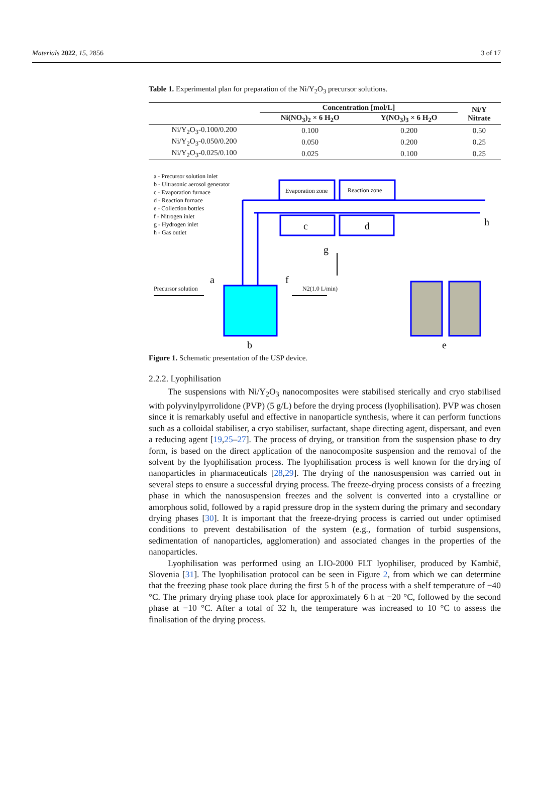Materials 2022, 15, 2856 3 of 17
Table 1. Experimental plan for preparation of the Ni/Y<sub>2</sub>O<sub>3</sub> precursor solutions.
| | Concentration [mol/L] | | Ni/Y Nitrate |
| --- | --- | --- | --- |
| | Ni(NO<sub>3</sub>)<sub>2</sub> × 6 H<sub>2</sub>O | Y(NO<sub>3</sub>)<sub>3</sub> × 6 H<sub>2</sub>O | |
| Ni/Y<sub>2</sub>O<sub>3</sub>-0.100/0.200 | 0.100 | 0.200 | 0.50 |
| Ni/Y<sub>2</sub>O<sub>3</sub>-0.050/0.200 | 0.050 | 0.200 | 0.25 |
| Ni/Y<sub>2</sub>O<sub>3</sub>-0.025/0.100 | 0.025 | 0.100 | 0.25 |
a - Precursor solution inlet
b - Ultrasonic aerosol generator
c - Evaporation furnace
d - Reaction furnace
e - Collection bottles
f - Nitrogen inlet
g - Hydrogen inlet
h - Gas outlet
Evaporation zone
Reaction zone
c
d
Precursor solution
a
f
N2(1.0 L/min)
g
b
e
h
Figure 1. Schematic presentation of the USP device.
2.2.2. Lyophilisation
The suspensions with Ni/Y<sub>2</sub>O<sub>3</sub> nanocomposites were stabilised sterically and cryo stabilised with polyvinylpyrrolidone (PVP) (5 g/L) before the drying process (lyophilisation). PVP was chosen since it is remarkably useful and effective in nanoparticle synthesis, where it can perform functions such as a colloidal stabiliser, a cryo stabiliser, surfactant, shape directing agent, dispersant, and even a reducing agent [19,25–27]. The process of drying, or transition from the suspension phase to dry form, is based on the direct application of the nanocomposite suspension and the removal of the solvent by the lyophilisation process. The lyophilisation process is well known for the drying of nanoparticles in pharmaceuticals [28,29]. The drying of the nanosuspension was carried out in several steps to ensure a successful drying process. The freeze-drying process consists of a freezing phase in which the nanosuspension freezes and the solvent is converted into a crystalline or amorphous solid, followed by a rapid pressure drop in the system during the primary and secondary drying phases [30]. It is important that the freeze-drying process is carried out under optimised conditions to prevent destabilisation of the system (e.g., formation of turbid suspensions, sedimentation of nanoparticles, agglomeration) and associated changes in the properties of the nanoparticles.
Lyophilisation was performed using an LIO-2000 FLT lyophiliser, produced by Kambič, Slovenia [31]. The lyophilisation protocol can be seen in Figure 2, from which we can determine that the freezing phase took place during the first 5 h of the process with a shelf temperature of −40 °C. The primary drying phase took place for approximately 6 h at −20 °C, followed by the second phase at −10 °C. After a total of 32 h, the temperature was increased to 10 °C to assess the finalisation of the drying process.